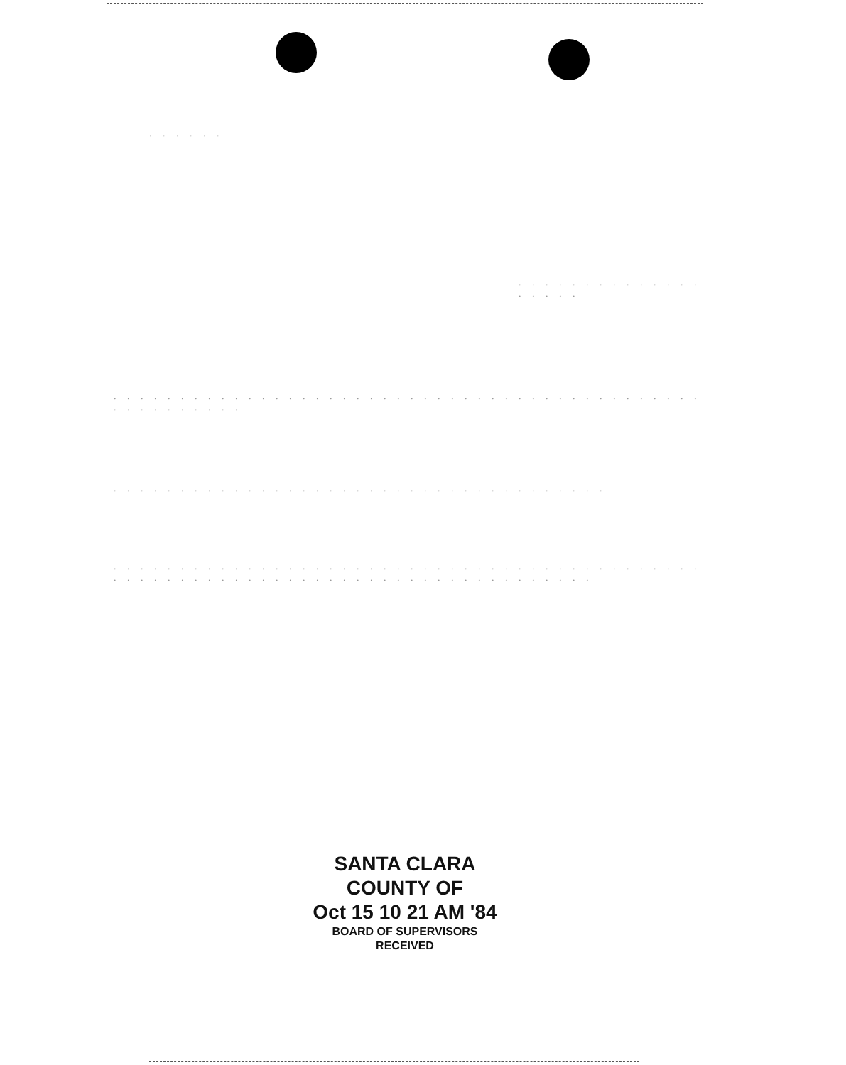. . . . . .
. . . . . . . . . . . . . . . . . . .
. . . . . . . . . . . . . . . . . . . . . . . . . . . . . . . . . . . . . . . . . . . . . . . . . . . . . .
. . . . . . . . . . . . . . . . . . . . . . . . . . . . . . . . . . . . .
. . . . . . . . . . . . . . . . . . . . . . . . . . . . . . . . . . . . . . . . . . . . . . . . . . . . . . . . . . . . . . . . . . . . . . . . . . . . . . . .
SANTA CLARA
COUNTY OF
Oct 15 10 21 AM '84
BOARD OF SUPERVISORS
RECEIVED